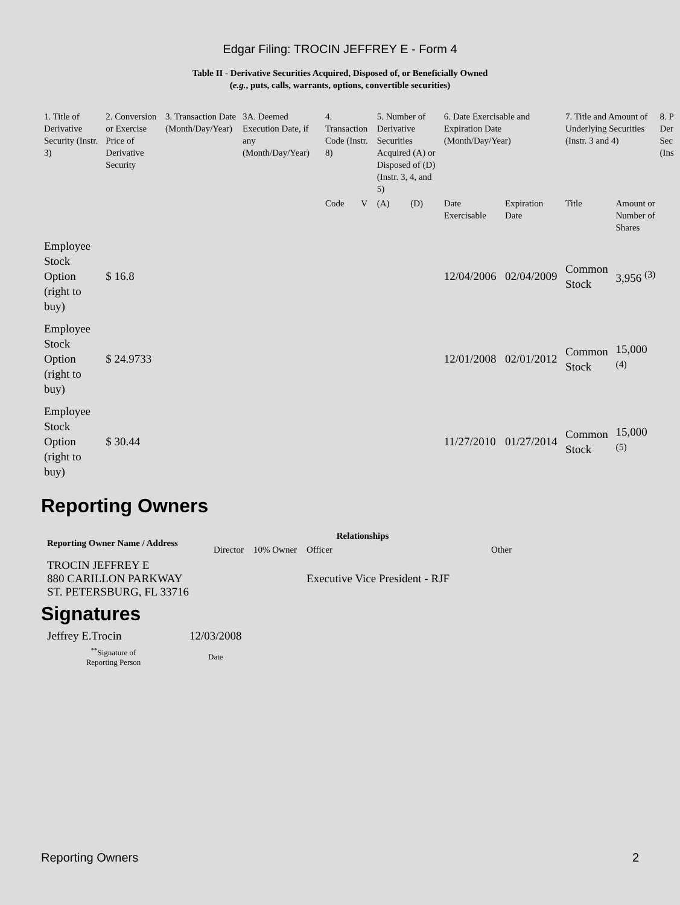Edgar Filing: TROCIN JEFFREY E - Form 4
Table II - Derivative Securities Acquired, Disposed of, or Beneficially Owned
(e.g., puts, calls, warrants, options, convertible securities)
| 1. Title of Derivative Security (Instr. 3) | 2. Conversion or Exercise Price of Derivative Security | 3. Transaction Date (Month/Day/Year) | 3A. Deemed Execution Date, if any (Month/Day/Year) | 4. Transaction Code (Instr. 8) | | 5. Number of Derivative Securities Acquired (A) or Disposed of (D) (Instr. 3, 4, and 5) | | 6. Date Exercisable and Expiration Date (Month/Day/Year) | | 7. Title and Amount of Underlying Securities (Instr. 3 and 4) | | 8. P Der Sec (Ins |
| --- | --- | --- | --- | --- | --- | --- | --- | --- | --- | --- | --- | --- |
| | | | | Code | V | (A) | (D) | Date Exercisable | Expiration Date | Title | Amount or Number of Shares | |
| Employee Stock Option (right to buy) | $ 16.8 | | | | | | | 12/04/2006 | 02/04/2009 | Common Stock | 3,956 <sup>(3)</sup> | |
| Employee Stock Option (right to buy) | $ 24.9733 | | | | | | | 12/01/2008 | 02/01/2012 | Common Stock | 15,000 <sup>(4)</sup> | |
| Employee Stock Option (right to buy) | $ 30.44 | | | | | | | 11/27/2010 | 01/27/2014 | Common Stock | 15,000 <sup>(5)</sup> | |
Reporting Owners
| Reporting Owner Name / Address | Relationships | | | |
| | Director | 10% Owner | Officer | Other |
| TROCIN JEFFREY E 880 CARILLON PARKWAY ST. PETERSBURG, FL 33716 | | | Executive Vice President - RJF | |
Signatures
| Jeffrey E.Trocin | 12/03/2008 |
| <sup>**</sup> Signature of Reporting Person | Date |
Reporting Owners 2